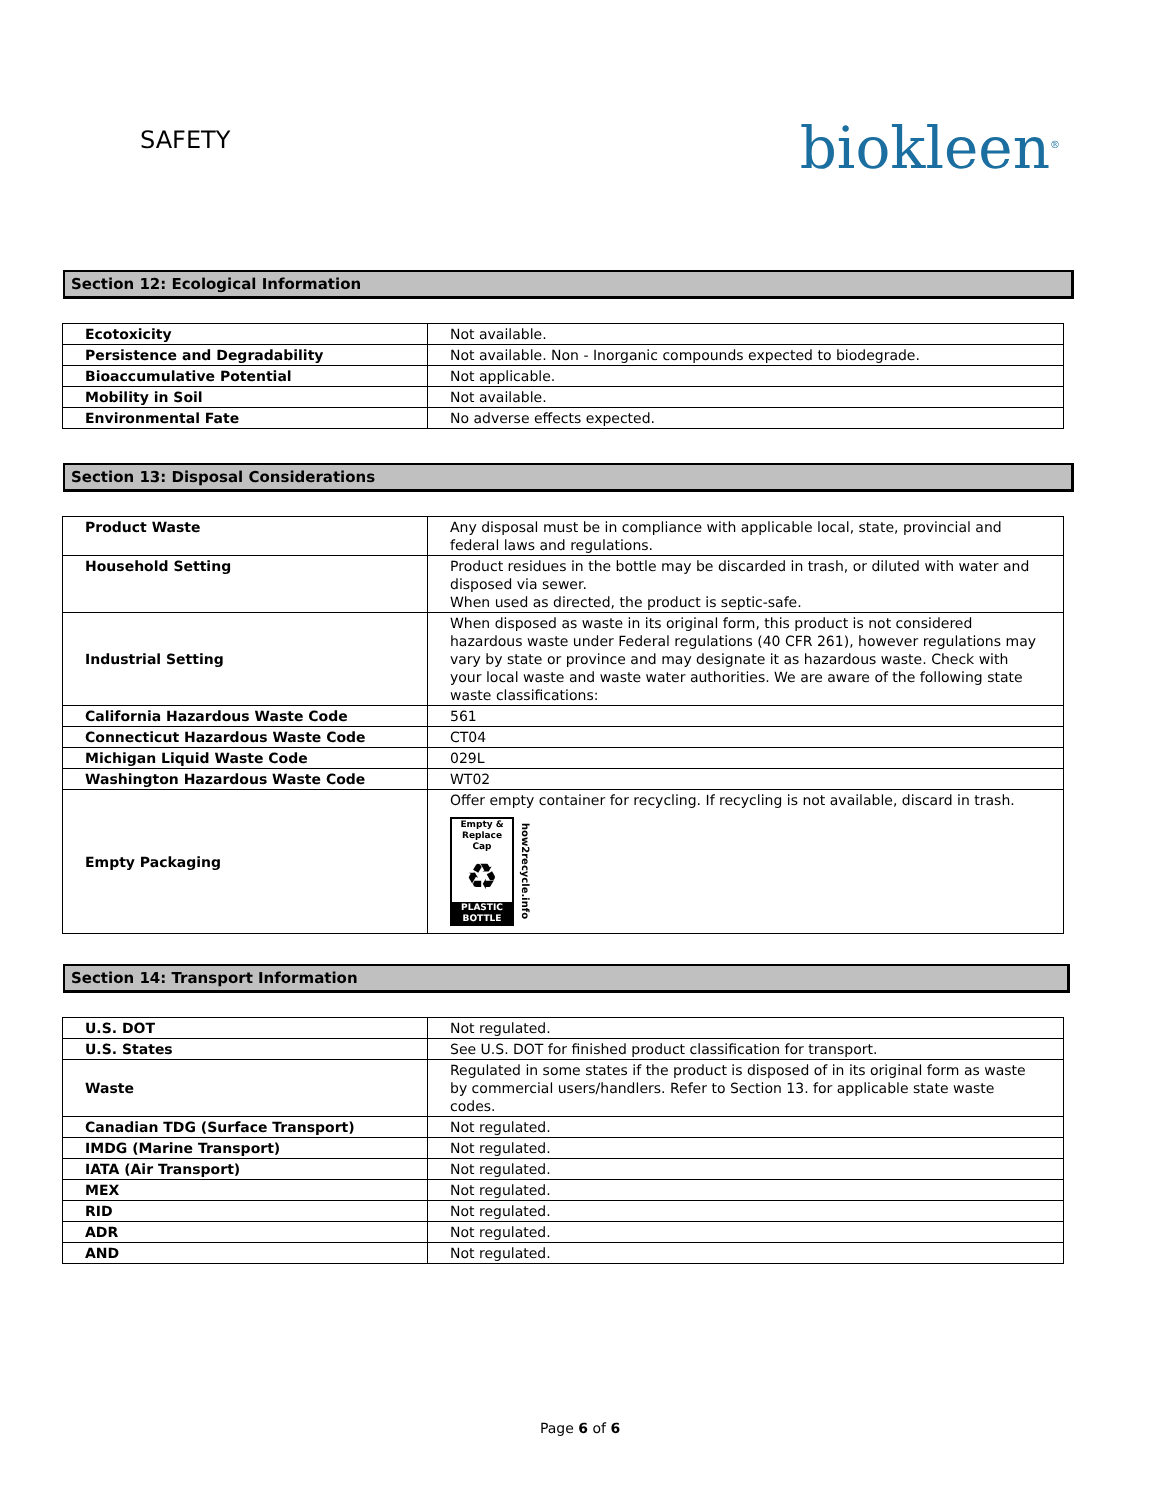SAFETY
biokleen<sup>®</sup>
Section 12: Ecological Information
| Ecotoxicity | Not available. |
| Persistence and Degradability | Not available. Non - Inorganic compounds expected to biodegrade. |
| Bioaccumulative Potential | Not applicable. |
| Mobility in Soil | Not available. |
| Environmental Fate | No adverse effects expected. |
Section 13: Disposal Considerations
| Product Waste | Any disposal must be in compliance with applicable local, state, provincial and federal laws and regulations. |
| Household Setting | Product residues in the bottle may be discarded in trash, or diluted with water and disposed via sewer. When used as directed, the product is septic-safe. |
| Industrial Setting | When disposed as waste in its original form, this product is not considered hazardous waste under Federal regulations (40 CFR 261), however regulations may vary by state or province and may designate it as hazardous waste. Check with your local waste and waste water authorities. We are aware of the following state waste classifications: |
| California Hazardous Waste Code | 561 |
| Connecticut Hazardous Waste Code | CT04 |
| Michigan Liquid Waste Code | 029L |
| Washington Hazardous Waste Code | WT02 |
| Empty Packaging | Offer empty container for recycling. If recycling is not available, discard in trash. Empty & Replace Cap ♻ PLASTIC BOTTLE how2recycle.info |
Section 14: Transport Information
| U.S. DOT | Not regulated. |
| U.S. States | See U.S. DOT for finished product classification for transport. |
| Waste | Regulated in some states if the product is disposed of in its original form as waste by commercial users/handlers. Refer to Section 13. for applicable state waste codes. |
| Canadian TDG (Surface Transport) | Not regulated. |
| IMDG (Marine Transport) | Not regulated. |
| IATA (Air Transport) | Not regulated. |
| MEX | Not regulated. |
| RID | Not regulated. |
| ADR | Not regulated. |
| AND | Not regulated. |
Page 6 of 6